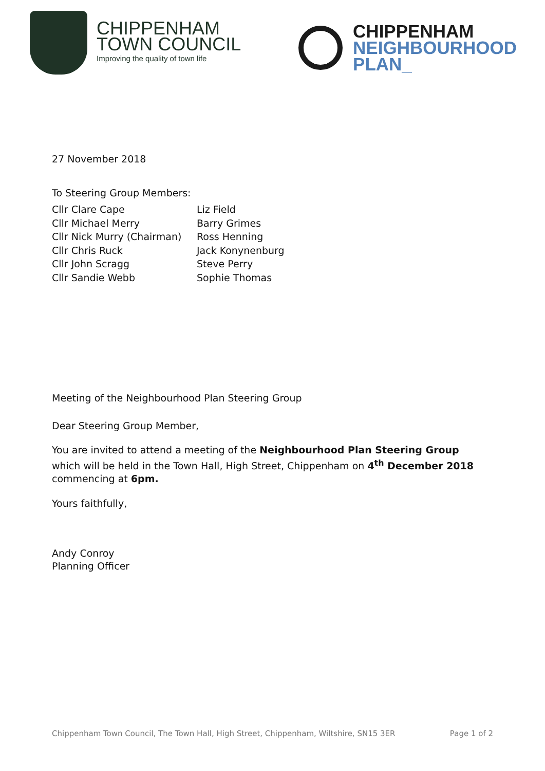CHIPPENHAM
TOWN COUNCIL
Improving the quality of town life
CHIPPENHAM
NEIGHBOURHOOD
PLAN_
27 November 2018
To Steering Group Members:
Cllr Clare Cape
Cllr Michael Merry
Cllr Nick Murry (Chairman)
Cllr Chris Ruck
Cllr John Scragg
Cllr Sandie Webb
Liz Field
Barry Grimes
Ross Henning
Jack Konynenburg
Steve Perry
Sophie Thomas
Meeting of the Neighbourhood Plan Steering Group
Dear Steering Group Member,
You are invited to attend a meeting of the Neighbourhood Plan Steering Group which will be held in the Town Hall, High Street, Chippenham on 4<sup>th</sup> December 2018 commencing at 6pm.
Yours faithfully,
Andy Conroy
Planning Officer
Chippenham Town Council, The Town Hall, High Street, Chippenham, Wiltshire, SN15 3ER Page 1 of 2